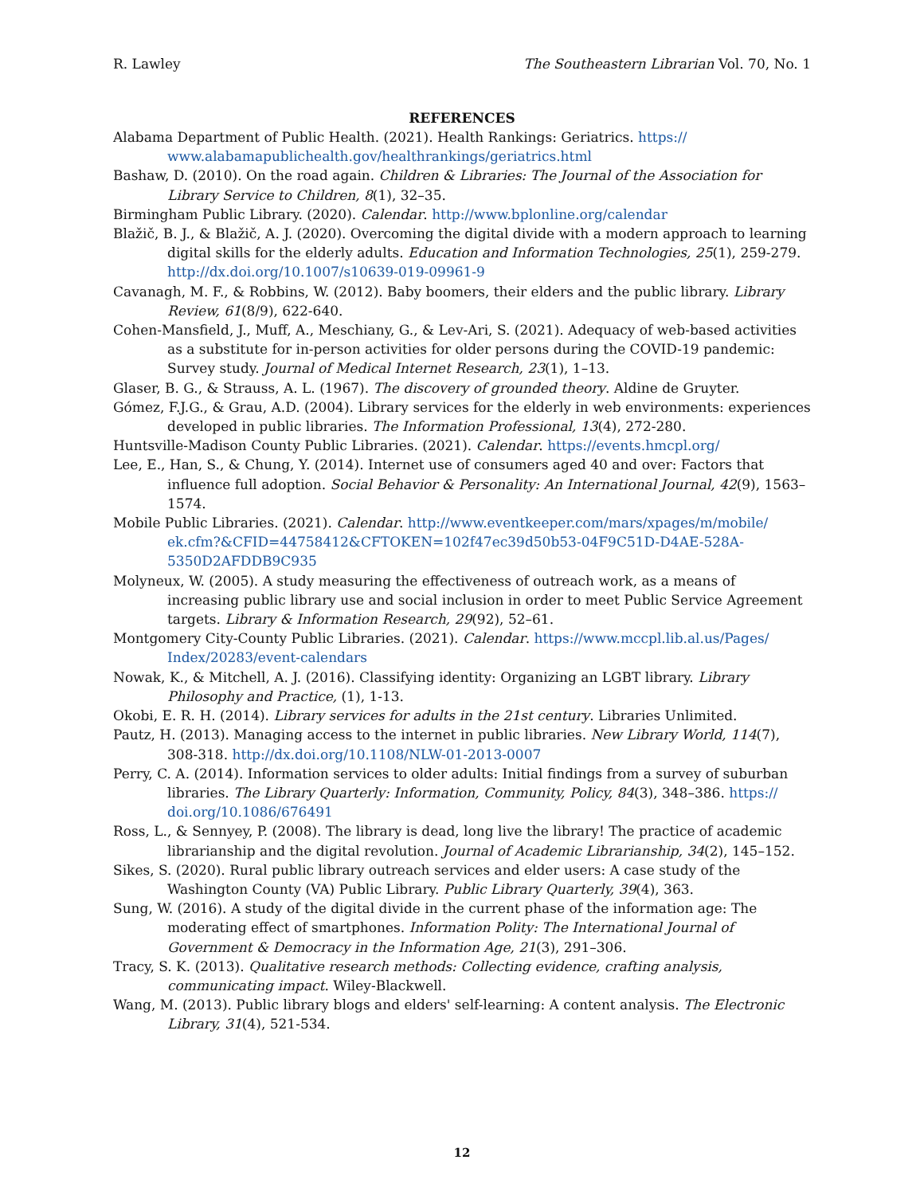R. Lawley The Southeastern Librarian Vol. 70, No. 1
REFERENCES
Alabama Department of Public Health. (2021). Health Rankings: Geriatrics. https:// www.alabamapublichealth.gov/healthrankings/geriatrics.html
Bashaw, D. (2010). On the road again. Children & Libraries: The Journal of the Association for Library Service to Children, 8(1), 32–35.
Birmingham Public Library. (2020). Calendar. http://www.bplonline.org/calendar
Blažič, B. J., & Blažič, A. J. (2020). Overcoming the digital divide with a modern approach to learning digital skills for the elderly adults. Education and Information Technologies, 25(1), 259-279. http://dx.doi.org/10.1007/s10639-019-09961-9
Cavanagh, M. F., & Robbins, W. (2012). Baby boomers, their elders and the public library. Library Review, 61(8/9), 622-640.
Cohen-Mansfield, J., Muff, A., Meschiany, G., & Lev-Ari, S. (2021). Adequacy of web-based activities as a substitute for in-person activities for older persons during the COVID-19 pandemic: Survey study. Journal of Medical Internet Research, 23(1), 1–13.
Glaser, B. G., & Strauss, A. L. (1967). The discovery of grounded theory. Aldine de Gruyter.
Gómez, F.J.G., & Grau, A.D. (2004). Library services for the elderly in web environments: experiences developed in public libraries. The Information Professional, 13(4), 272-280.
Huntsville-Madison County Public Libraries. (2021). Calendar. https://events.hmcpl.org/
Lee, E., Han, S., & Chung, Y. (2014). Internet use of consumers aged 40 and over: Factors that influence full adoption. Social Behavior & Personality: An International Journal, 42(9), 1563–1574.
Mobile Public Libraries. (2021). Calendar. http://www.eventkeeper.com/mars/xpages/m/mobile/ ek.cfm?&CFID=44758412&CFTOKEN=102f47ec39d50b53-04F9C51D-D4AE-528A-5350D2AFDDB9C935
Molyneux, W. (2005). A study measuring the effectiveness of outreach work, as a means of increasing public library use and social inclusion in order to meet Public Service Agreement targets. Library & Information Research, 29(92), 52–61.
Montgomery City-County Public Libraries. (2021). Calendar. https://www.mccpl.lib.al.us/Pages/ Index/20283/event-calendars
Nowak, K., & Mitchell, A. J. (2016). Classifying identity: Organizing an LGBT library. Library Philosophy and Practice, (1), 1-13.
Okobi, E. R. H. (2014). Library services for adults in the 21st century. Libraries Unlimited.
Pautz, H. (2013). Managing access to the internet in public libraries. New Library World, 114(7), 308-318. http://dx.doi.org/10.1108/NLW-01-2013-0007
Perry, C. A. (2014). Information services to older adults: Initial findings from a survey of suburban libraries. The Library Quarterly: Information, Community, Policy, 84(3), 348–386. https:// doi.org/10.1086/676491
Ross, L., & Sennyey, P. (2008). The library is dead, long live the library! The practice of academic librarianship and the digital revolution. Journal of Academic Librarianship, 34(2), 145–152.
Sikes, S. (2020). Rural public library outreach services and elder users: A case study of the Washington County (VA) Public Library. Public Library Quarterly, 39(4), 363.
Sung, W. (2016). A study of the digital divide in the current phase of the information age: The moderating effect of smartphones. Information Polity: The International Journal of Government & Democracy in the Information Age, 21(3), 291–306.
Tracy, S. K. (2013). Qualitative research methods: Collecting evidence, crafting analysis, communicating impact. Wiley-Blackwell.
Wang, M. (2013). Public library blogs and elders' self-learning: A content analysis. The Electronic Library, 31(4), 521-534.
12